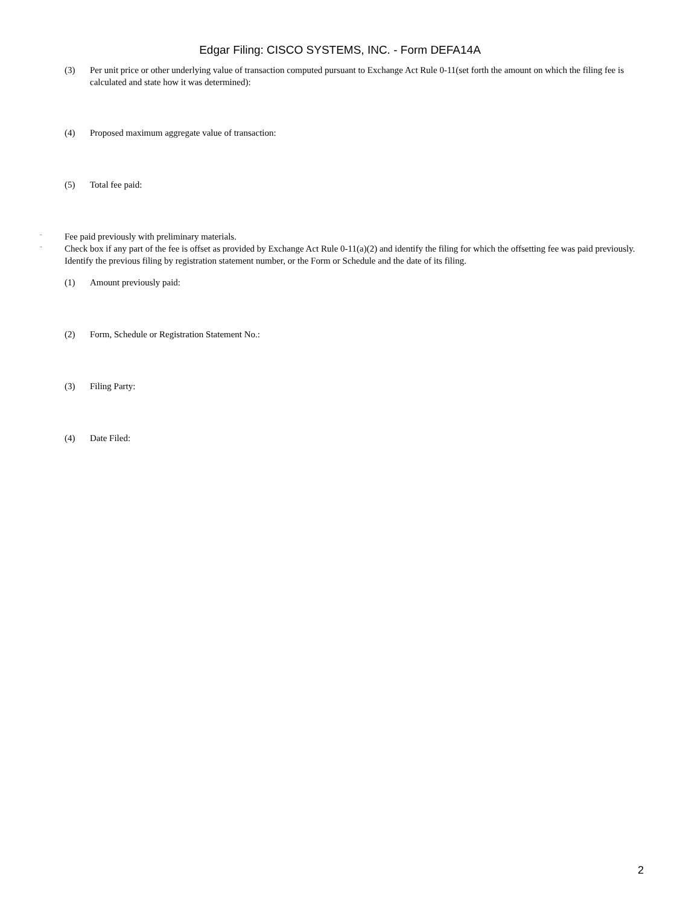Edgar Filing: CISCO SYSTEMS, INC. - Form DEFA14A
(3) Per unit price or other underlying value of transaction computed pursuant to Exchange Act Rule 0-11(set forth the amount on which the filing fee is calculated and state how it was determined):
(4) Proposed maximum aggregate value of transaction:
(5) Total fee paid:
¨ Fee paid previously with preliminary materials.
¨ Check box if any part of the fee is offset as provided by Exchange Act Rule 0-11(a)(2) and identify the filing for which the offsetting fee was paid previously. Identify the previous filing by registration statement number, or the Form or Schedule and the date of its filing.
(1) Amount previously paid:
(2) Form, Schedule or Registration Statement No.:
(3) Filing Party:
(4) Date Filed:
2